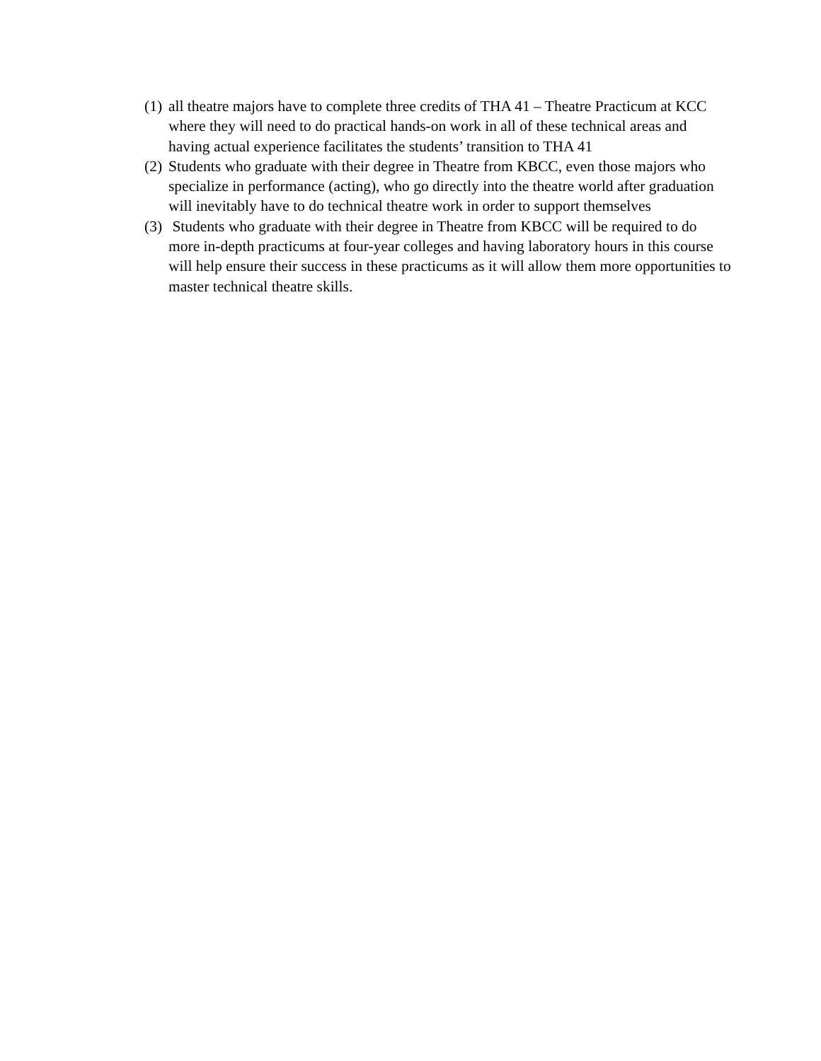(1) all theatre majors have to complete three credits of THA 41 – Theatre Practicum at KCC where they will need to do practical hands-on work in all of these technical areas and having actual experience facilitates the students’ transition to THA 41
(2) Students who graduate with their degree in Theatre from KBCC, even those majors who specialize in performance (acting), who go directly into the theatre world after graduation will inevitably have to do technical theatre work in order to support themselves
(3) Students who graduate with their degree in Theatre from KBCC will be required to do more in-depth practicums at four-year colleges and having laboratory hours in this course will help ensure their success in these practicums as it will allow them more opportunities to master technical theatre skills.